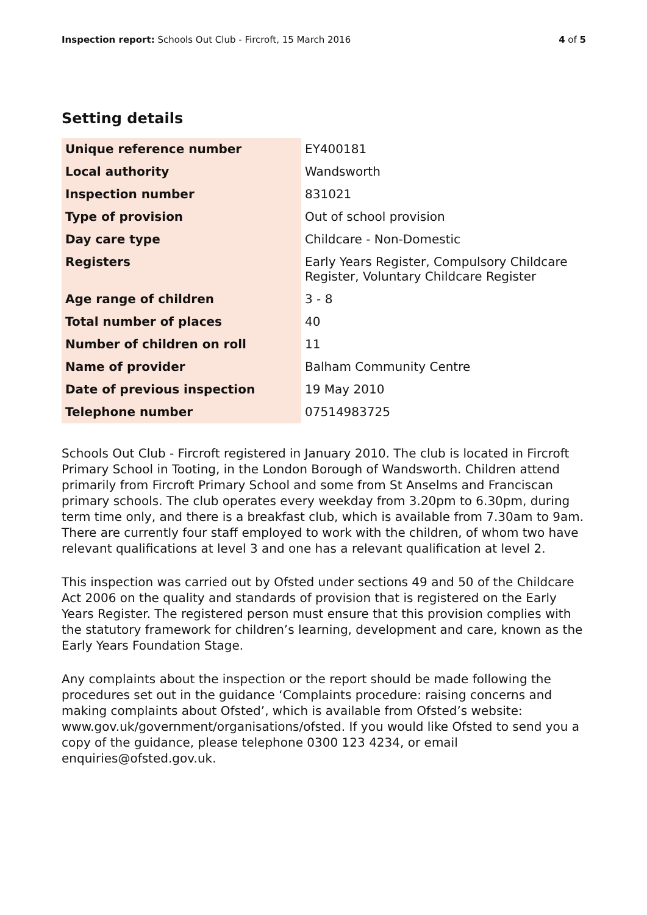Inspection report: Schools Out Club - Fircroft, 15 March 2016 4 of 5
Setting details
| Unique reference number | EY400181 |
| Local authority | Wandsworth |
| Inspection number | 831021 |
| Type of provision | Out of school provision |
| Day care type | Childcare - Non-Domestic |
| Registers | Early Years Register, Compulsory Childcare Register, Voluntary Childcare Register |
| Age range of children | 3 - 8 |
| Total number of places | 40 |
| Number of children on roll | 11 |
| Name of provider | Balham Community Centre |
| Date of previous inspection | 19 May 2010 |
| Telephone number | 07514983725 |
Schools Out Club - Fircroft registered in January 2010. The club is located in Fircroft Primary School in Tooting, in the London Borough of Wandsworth. Children attend primarily from Fircroft Primary School and some from St Anselms and Franciscan primary schools. The club operates every weekday from 3.20pm to 6.30pm, during term time only, and there is a breakfast club, which is available from 7.30am to 9am. There are currently four staff employed to work with the children, of whom two have relevant qualifications at level 3 and one has a relevant qualification at level 2.
This inspection was carried out by Ofsted under sections 49 and 50 of the Childcare Act 2006 on the quality and standards of provision that is registered on the Early Years Register. The registered person must ensure that this provision complies with the statutory framework for children’s learning, development and care, known as the Early Years Foundation Stage.
Any complaints about the inspection or the report should be made following the procedures set out in the guidance ‘Complaints procedure: raising concerns and making complaints about Ofsted’, which is available from Ofsted’s website: www.gov.uk/government/organisations/ofsted. If you would like Ofsted to send you a copy of the guidance, please telephone 0300 123 4234, or email enquiries@ofsted.gov.uk.